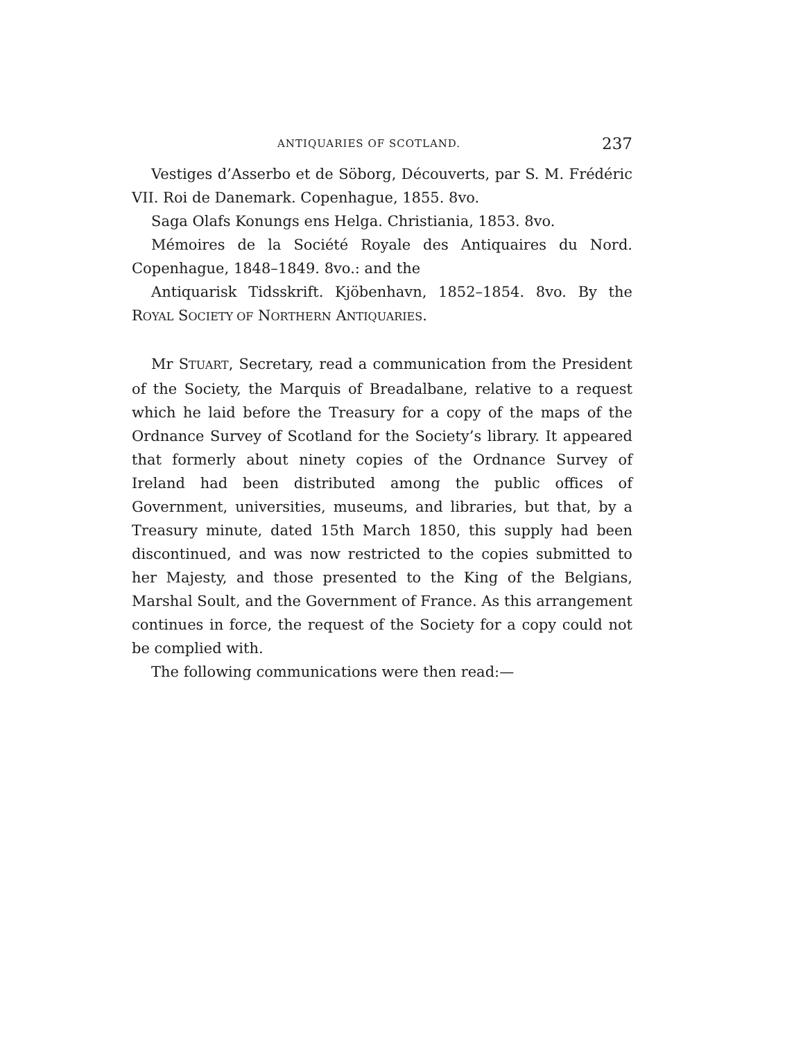ANTIQUARIES OF SCOTLAND. 237
Vestiges d’Asserbo et de Söborg, Découverts, par S. M. Frédéric VII. Roi de Danemark. Copenhague, 1855. 8vo.
Saga Olafs Konungs ens Helga. Christiania, 1853. 8vo.
Mémoires de la Société Royale des Antiquaires du Nord. Copenhague, 1848–1849. 8vo.: and the
Antiquarisk Tidsskrift. Kjöbenhavn, 1852–1854. 8vo. By the ROYAL SOCIETY OF NORTHERN ANTIQUARIES.
Mr STUART, Secretary, read a communication from the President of the Society, the Marquis of Breadalbane, relative to a request which he laid before the Treasury for a copy of the maps of the Ordnance Survey of Scotland for the Society’s library. It appeared that formerly about ninety copies of the Ordnance Survey of Ireland had been distributed among the public offices of Government, universities, museums, and libraries, but that, by a Treasury minute, dated 15th March 1850, this supply had been discontinued, and was now restricted to the copies submitted to her Majesty, and those presented to the King of the Belgians, Marshal Soult, and the Government of France. As this arrangement continues in force, the request of the Society for a copy could not be complied with.
The following communications were then read:—